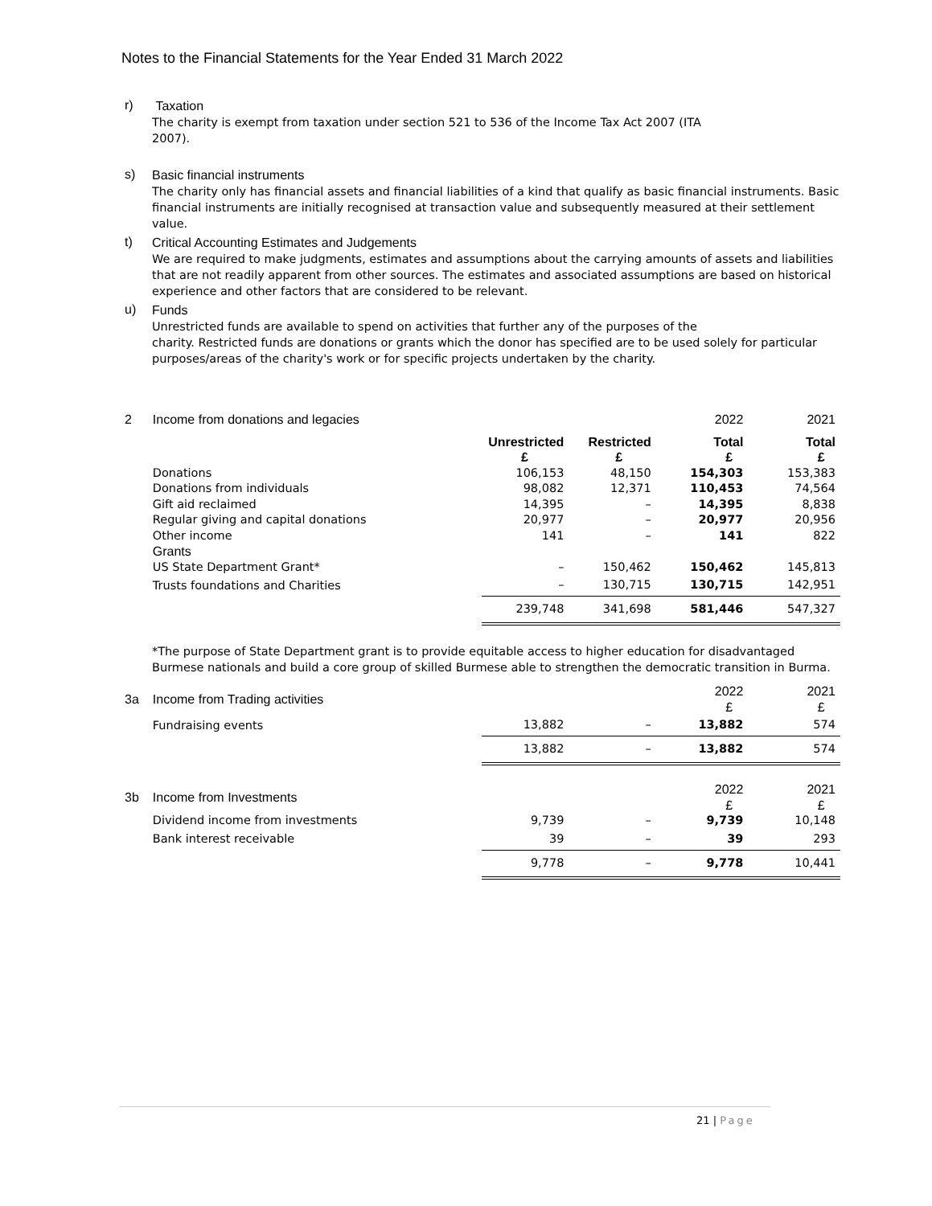Notes to the Financial Statements for the Year Ended 31 March 2022
r)
Taxation
The charity is exempt from taxation under section 521 to 536 of the Income Tax Act 2007 (ITA
2007).
s)
Basic financial instruments
The charity only has financial assets and financial liabilities of a kind that qualify as basic financial instruments. Basic financial instruments are initially recognised at transaction value and subsequently measured at their settlement value.
t)
Critical Accounting Estimates and Judgements
We are required to make judgments, estimates and assumptions about the carrying amounts of assets and liabilities that are not readily apparent from other sources. The estimates and associated assumptions are based on historical experience and other factors that are considered to be relevant.
u)
Funds
Unrestricted funds are available to spend on activities that further any of the purposes of the
charity. Restricted funds are donations or grants which the donor has specified are to be used solely for particular purposes/areas of the charity's work or for specific projects undertaken by the charity.
| 2 | Income from donations and legacies | | | 2022 | 2021 |
| --- | --- | --- | --- | --- | --- |
| | | Unrestricted £ | Restricted £ | Total £ | Total £ |
| | Donations | 106,153 | 48,150 | 154,303 | 153,383 |
| | Donations from individuals | 98,082 | 12,371 | 110,453 | 74,564 |
| | Gift aid reclaimed | 14,395 | – | 14,395 | 8,838 |
| | Regular giving and capital donations | 20,977 | – | 20,977 | 20,956 |
| | Other income | 141 | – | 141 | 822 |
| | Grants | | | | |
| | US State Department Grant* | – | 150,462 | 150,462 | 145,813 |
| | Trusts foundations and Charities | – | 130,715 | 130,715 | 142,951 |
| | | 239,748 | 341,698 | 581,446 | 547,327 |
*The purpose of State Department grant is to provide equitable access to higher education for disadvantaged Burmese nationals and build a core group of skilled Burmese able to strengthen the democratic transition in Burma.
| 3a | Income from Trading activities | | | 2022 £ | 2021 £ |
| --- | --- | --- | --- | --- | --- |
| | Fundraising events | 13,882 | – | 13,882 | 574 |
| | | 13,882 | – | 13,882 | 574 |
| 3b | Income from Investments | | | 2022 £ | 2021 £ |
| --- | --- | --- | --- | --- | --- |
| | Dividend income from investments | 9,739 | – | 9,739 | 10,148 |
| | Bank interest receivable | 39 | – | 39 | 293 |
| | | 9,778 | – | 9,778 | 10,441 |
21 | Page